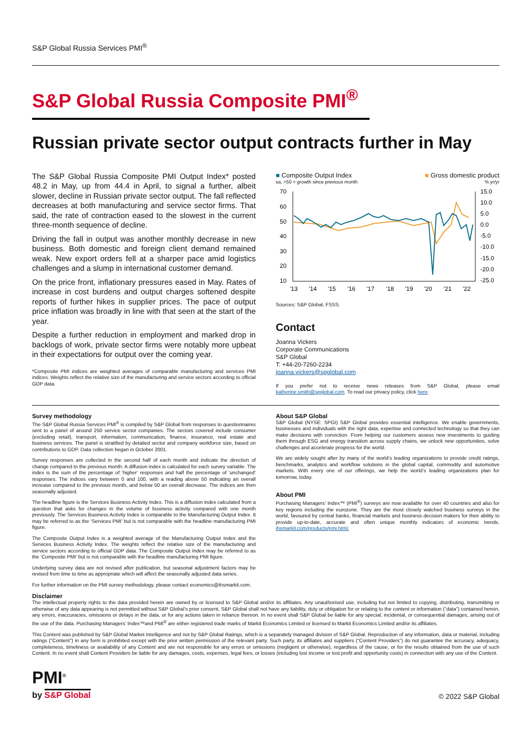S&P Global Russia Services PMI<sup>®</sup>
S&P Global Russia Composite PMI<sup>®</sup>
Russian private sector output contracts further in May
The S&P Global Russia Composite PMI Output Index* posted 48.2 in May, up from 44.4 in April, to signal a further, albeit slower, decline in Russian private sector output. The fall reflected decreases at both manufacturing and service sector firms. That said, the rate of contraction eased to the slowest in the current three-month sequence of decline.
Driving the fall in output was another monthly decrease in new business. Both domestic and foreign client demand remained weak. New export orders fell at a sharper pace amid logistics challenges and a slump in international customer demand.
On the price front, inflationary pressures eased in May. Rates of increase in cost burdens and output charges softened despite reports of further hikes in supplier prices. The pace of output price inflation was broadly in line with that seen at the start of the year.
Despite a further reduction in employment and marked drop in backlogs of work, private sector firms were notably more upbeat in their expectations for output over the coming year.
*Composite PMI indices are weighted averages of comparable manufacturing and services PMI indices. Weights reflect the relative size of the manufacturing and service sectors according to official GDP data.
■ Composite Output Index ■ Gross domestic product
sa, >50 = growth since previous month% yr/yr
70
60
50
40
30
20
10
15.0
10.0
5.0
0.0
-5.0
-10.0
-15.0
-20.0
-25.0
'13
'14
'15
'16
'17
'18
'19
'20
'21
'22
Sources: S&P Global, FSSS.
Contact
Joanna Vickers
Corporate Communications
S&P Global
T: +44-20-7260-2234
joanna.vickers@spglobal.com
If you prefer not to receive news releases from S&P Global, please email katherine.smith@spglobal.com. To read our privacy policy, click here.
Survey methodology
The S&P Global Russia Services PMI<sup>®</sup> is compiled by S&P Global from responses to questionnaires sent to a panel of around 250 service sector companies. The sectors covered include consumer (excluding retail), transport, information, communication, finance, insurance, real estate and business services. The panel is stratified by detailed sector and company workforce size, based on contributions to GDP. Data collection began in October 2001.
Survey responses are collected in the second half of each month and indicate the direction of change compared to the previous month. A diffusion index is calculated for each survey variable. The index is the sum of the percentage of ‘higher’ responses and half the percentage of ‘unchanged’ responses. The indices vary between 0 and 100, with a reading above 50 indicating an overall increase compared to the previous month, and below 50 an overall decrease. The indices are then seasonally adjusted.
The headline figure is the Services Business Activity Index. This is a diffusion index calculated from a question that asks for changes in the volume of business activity compared with one month previously. The Services Business Activity Index is comparable to the Manufacturing Output Index. It may be referred to as the ‘Services PMI’ but is not comparable with the headline manufacturing PMI figure.
The Composite Output Index is a weighted average of the Manufacturing Output Index and the Services Business Activity Index. The weights reflect the relative size of the manufacturing and service sectors according to official GDP data. The Composite Output Index may be referred to as the ‘Composite PMI’ but is not comparable with the headline manufacturing PMI figure.
Underlying survey data are not revised after publication, but seasonal adjustment factors may be revised from time to time as appropriate which will affect the seasonally adjusted data series.
For further information on the PMI survey methodology, please contact economics@ihsmarkit.com.
About S&P Global
S&P Global (NYSE: SPGI) S&P Global provides essential intelligence. We enable governments, businesses and individuals with the right data, expertise and connected technology so that they can make decisions with conviction. From helping our customers assess new investments to guiding them through ESG and energy transition across supply chains, we unlock new opportunities, solve challenges and accelerate progress for the world.
We are widely sought after by many of the world’s leading organizations to provide credit ratings, benchmarks, analytics and workflow solutions in the global capital, commodity and automotive markets. With every one of our offerings, we help the world’s leading organizations plan for tomorrow, today.
About PMI
Purchasing Managers’ Index™ (PMI<sup>®</sup>) surveys are now available for over 40 countries and also for key regions including the eurozone. They are the most closely watched business surveys in the world, favoured by central banks, financial markets and business decision makers for their ability to provide up-to-date, accurate and often unique monthly indicators of economic trends. ihsmarkit.com/products/pmi.html.
Disclaimer
The intellectual property rights to the data provided herein are owned by or licensed to S&P Global and/or its affiliates. Any unauthorised use, including but not limited to copying, distributing, transmitting or otherwise of any data appearing is not permitted without S&P Global’s prior consent. S&P Global shall not have any liability, duty or obligation for or relating to the content or information (“data”) contained herein, any errors, inaccuracies, omissions or delays in the data, or for any actions taken in reliance thereon. In no event shall S&P Global be liable for any special, incidental, or consequential damages, arising out of the use of the data. Purchasing Managers’ Index™and PMI<sup>®</sup> are either registered trade marks of Markit Economics Limited or licensed to Markit Economics Limited and/or its affiliates.
This Content was published by S&P Global Market Intelligence and not by S&P Global Ratings, which is a separately managed division of S&P Global. Reproduction of any information, data or material, including ratings (“Content”) in any form is prohibited except with the prior written permission of the relevant party. Such party, its affiliates and suppliers (“Content Providers”) do not guarantee the accuracy, adequacy, completeness, timeliness or availability of any Content and are not responsible for any errors or omissions (negligent or otherwise), regardless of the cause, or for the results obtained from the use of such Content. In no event shall Content Providers be liable for any damages, costs, expenses, legal fees, or losses (including lost income or lost profit and opportunity costs) in connection with any use of the Content.
PMI<sup>®</sup>
by S&P Global
© 2022 S&P Global